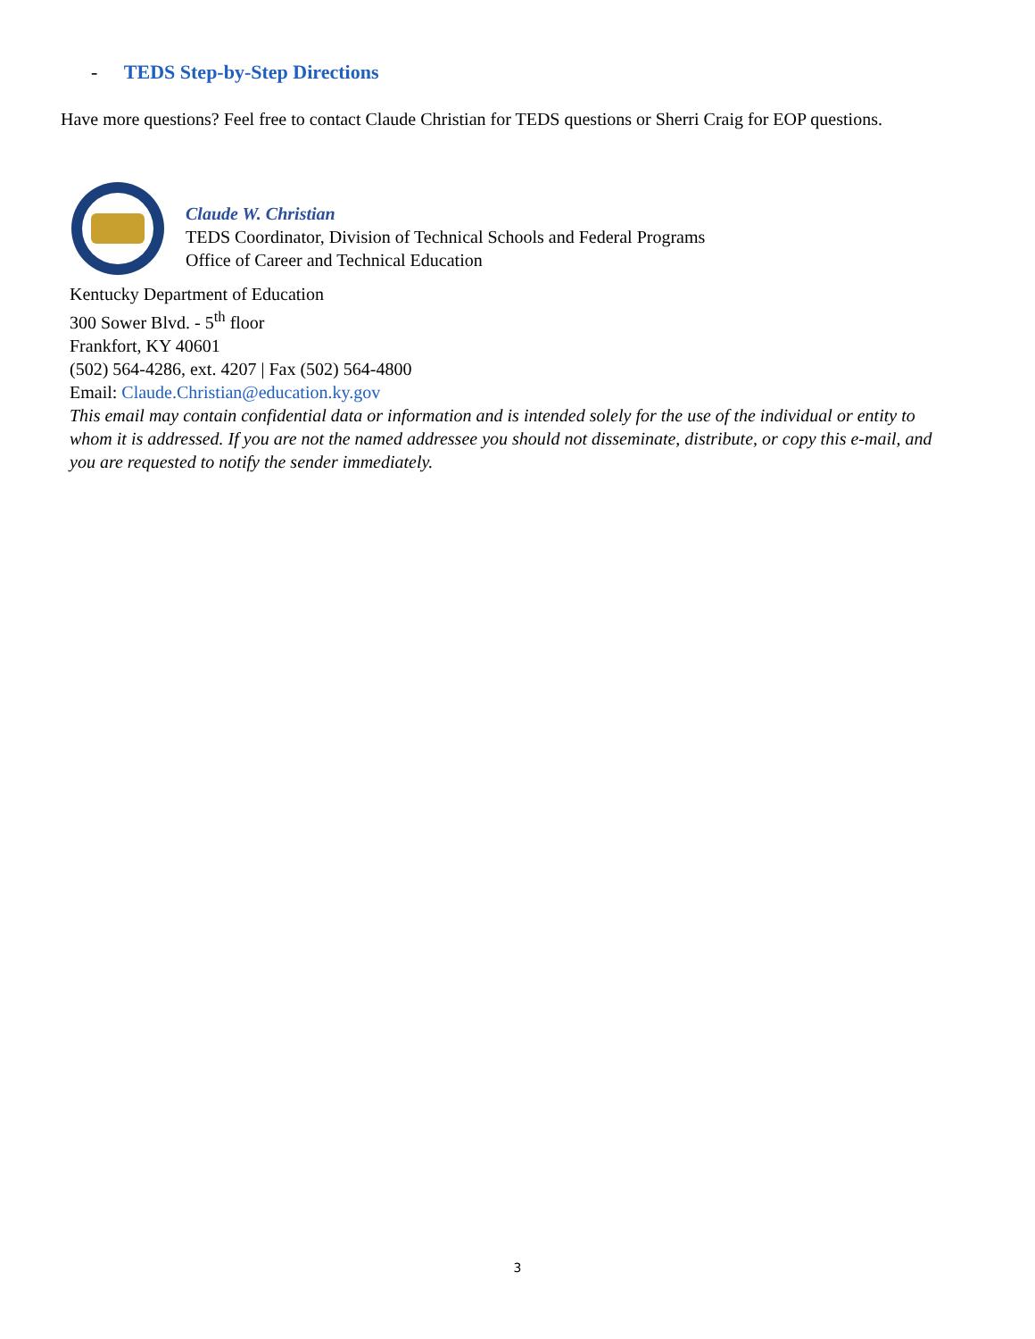- TEDS Step-by-Step Directions
Have more questions? Feel free to contact Claude Christian for TEDS questions or Sherri Craig for EOP questions.
Claude W. Christian
TEDS Coordinator, Division of Technical Schools and Federal Programs
Office of Career and Technical Education
Kentucky Department of Education
300 Sower Blvd. - 5<sup>th</sup> floor
Frankfort, KY 40601
(502) 564-4286, ext. 4207 | Fax (502) 564-4800
Email: Claude.Christian@education.ky.gov
This email may contain confidential data or information and is intended solely for the use of the individual or entity to whom it is addressed. If you are not the named addressee you should not disseminate, distribute, or copy this e-mail, and you are requested to notify the sender immediately.
3